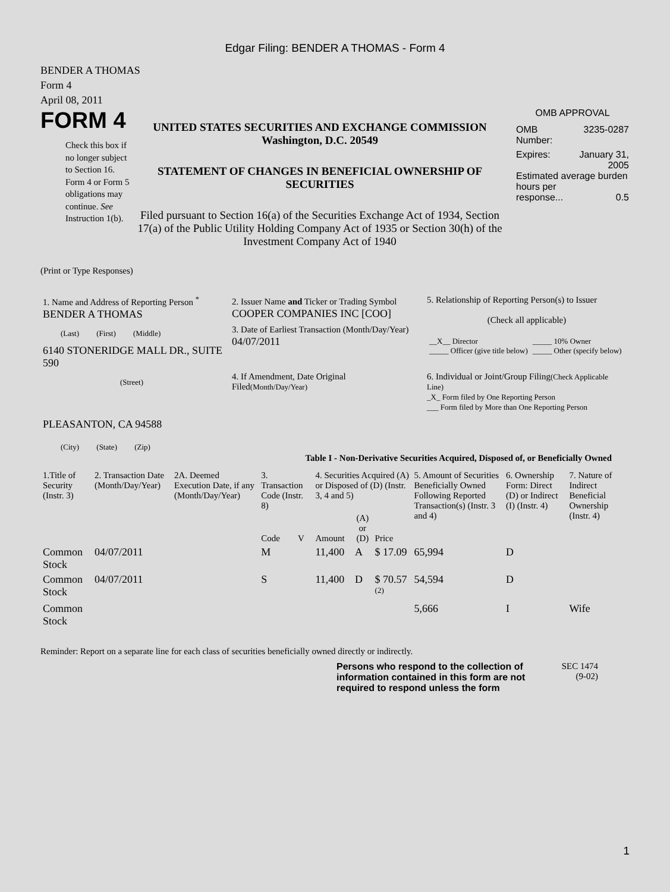Edgar Filing: BENDER A THOMAS - Form 4
BENDER A THOMAS
Form 4
April 08, 2011
FORM 4
Check this box if no longer subject to Section 16. Form 4 or Form 5 obligations may continue. See Instruction 1(b).
UNITED STATES SECURITIES AND EXCHANGE COMMISSION
Washington, D.C. 20549
STATEMENT OF CHANGES IN BENEFICIAL OWNERSHIP OF SECURITIES
Filed pursuant to Section 16(a) of the Securities Exchange Act of 1934, Section 17(a) of the Public Utility Holding Company Act of 1935 or Section 30(h) of the Investment Company Act of 1940
OMB APPROVAL
OMB
Number: 3235-0287
Expires: January 31,
2005
Estimated average burden hours per
response... 0.5
(Print or Type Responses)
| 1. Name and Address of Reporting Person <sup>*</sup> BENDER A THOMAS | 2. Issuer Name and Ticker or Trading Symbol COOPER COMPANIES INC [COO] | 5. Relationship of Reporting Person(s) to Issuer (Check all applicable) / __X__ Director _____ Officer (give title below) / _____ 10% Owner _____ Other (specify below) / |
| (Last) (First) (Middle) 6140 STONERIDGE MALL DR., SUITE 590 | 3. Date of Earliest Transaction (Month/Day/Year) 04/07/2011 | |
| (Street) PLEASANTON, CA 94588 (City) (State) (Zip) | 4. If Amendment, Date Original Filed (Month/Day/Year) | 6. Individual or Joint/Group Filing (Check Applicable Line) _X_ Form filed by One Reporting Person ___ Form filed by More than One Reporting Person |
Table I - Non-Derivative Securities Acquired, Disposed of, or Beneficially Owned
| 1.Title of Security (Instr. 3) | 2. Transaction Date (Month/Day/Year) | 2A. Deemed Execution Date, if any (Month/Day/Year) | 3. Transaction Code (Instr. 8) | | 4. Securities Acquired (A) or Disposed of (D) (Instr. 3, 4 and 5) | | | 5. Amount of Securities Beneficially Owned Following Reported Transaction(s) (Instr. 3 and 4) | 6. Ownership Form: Direct (D) or Indirect (I) (Instr. 4) | 7. Nature of Indirect Beneficial Ownership (Instr. 4) |
| --- | --- | --- | --- | --- | --- | --- | --- | --- | --- | --- |
| | | | Code | V | Amount | (A) or (D) | Price | | | |
| Common Stock | 04/07/2011 | | M | | 11,400 | A | $ 17.09 | 65,994 | D | |
| Common Stock | 04/07/2011 | | S | | 11,400 | D | $ 70.57 <sup>(2)</sup> | 54,594 | D | |
| Common Stock | | | | | | | | 5,666 | I | Wife |
Reminder: Report on a separate line for each class of securities beneficially owned directly or indirectly.
Persons who respond to the collection of information contained in this form are not required to respond unless the form
SEC 1474
(9-02)
1